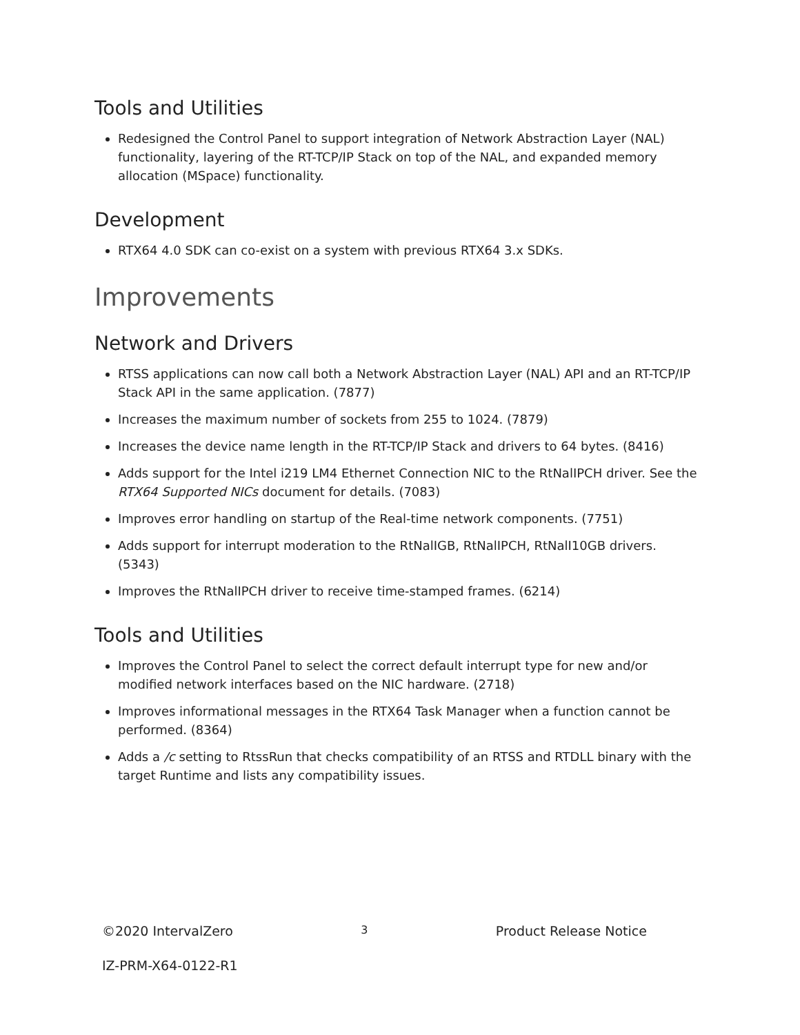Tools and Utilities
Redesigned the Control Panel to support integration of Network Abstraction Layer (NAL) functionality, layering of the RT-TCP/IP Stack on top of the NAL, and expanded memory allocation (MSpace) functionality.
Development
RTX64 4.0 SDK can co-exist on a system with previous RTX64 3.x SDKs.
Improvements
Network and Drivers
RTSS applications can now call both a Network Abstraction Layer (NAL) API and an RT-TCP/IP Stack API in the same application. (7877)
Increases the maximum number of sockets from 255 to 1024. (7879)
Increases the device name length in the RT-TCP/IP Stack and drivers to 64 bytes. (8416)
Adds support for the Intel i219 LM4 Ethernet Connection NIC to the RtNalIPCH driver. See the RTX64 Supported NICs document for details. (7083)
Improves error handling on startup of the Real-time network components. (7751)
Adds support for interrupt moderation to the RtNalIGB, RtNalIPCH, RtNalI10GB drivers. (5343)
Improves the RtNalIPCH driver to receive time-stamped frames. (6214)
Tools and Utilities
Improves the Control Panel to select the correct default interrupt type for new and/or modified network interfaces based on the NIC hardware. (2718)
Improves informational messages in the RTX64 Task Manager when a function cannot be performed. (8364)
Adds a /c setting to RtssRun that checks compatibility of an RTSS and RTDLL binary with the target Runtime and lists any compatibility issues.
©2020 IntervalZero 3 Product Release Notice
IZ-PRM-X64-0122-R1